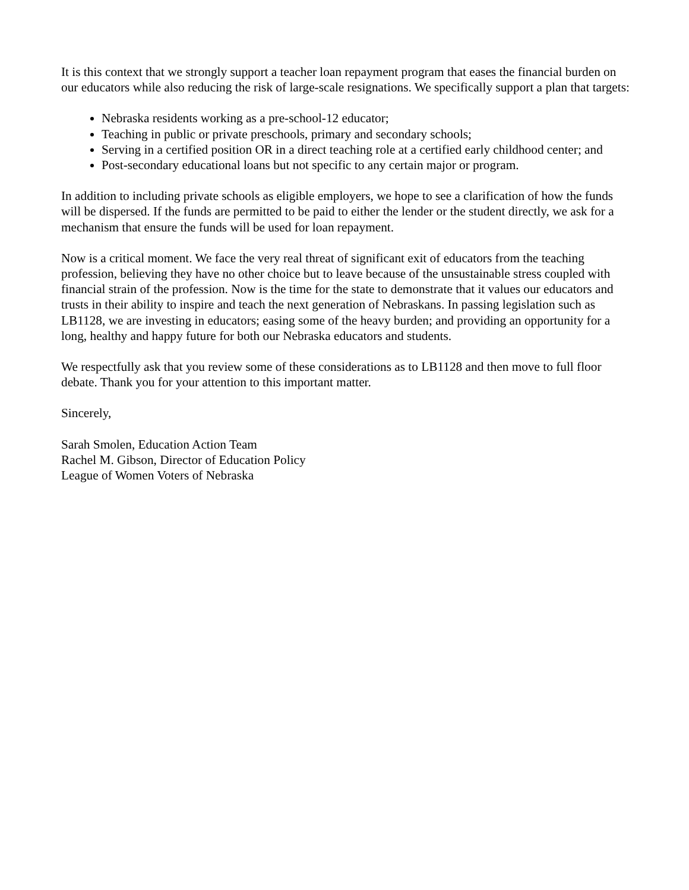It is this context that we strongly support a teacher loan repayment program that eases the financial burden on our educators while also reducing the risk of large-scale resignations. We specifically support a plan that targets:
Nebraska residents working as a pre-school-12 educator;
Teaching in public or private preschools, primary and secondary schools;
Serving in a certified position OR in a direct teaching role at a certified early childhood center; and
Post-secondary educational loans but not specific to any certain major or program.
In addition to including private schools as eligible employers, we hope to see a clarification of how the funds will be dispersed. If the funds are permitted to be paid to either the lender or the student directly, we ask for a mechanism that ensure the funds will be used for loan repayment.
Now is a critical moment. We face the very real threat of significant exit of educators from the teaching profession, believing they have no other choice but to leave because of the unsustainable stress coupled with financial strain of the profession. Now is the time for the state to demonstrate that it values our educators and trusts in their ability to inspire and teach the next generation of Nebraskans. In passing legislation such as LB1128, we are investing in educators; easing some of the heavy burden; and providing an opportunity for a long, healthy and happy future for both our Nebraska educators and students.
We respectfully ask that you review some of these considerations as to LB1128 and then move to full floor debate. Thank you for your attention to this important matter.
Sincerely,
Sarah Smolen, Education Action Team
Rachel M. Gibson, Director of Education Policy
League of Women Voters of Nebraska